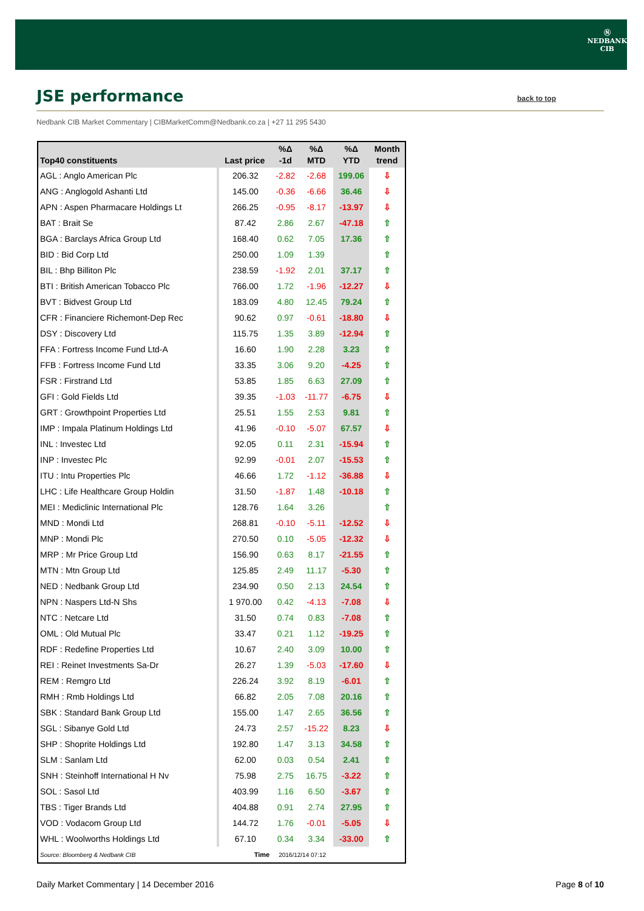Ⓝ
NEDBANK
CIB
JSE performance back to top
Nedbank CIB Market Commentary | CIBMarketComm@Nedbank.co.za | +27 11 295 5430
| Top40 constituents | Last price | %Δ -1d | %Δ MTD | %Δ YTD | Month trend |
| --- | --- | --- | --- | --- | --- |
| AGL : Anglo American Plc | 206.32 | -2.82 | -2.68 | 199.06 | ⇩ |
| ANG : Anglogold Ashanti Ltd | 145.00 | -0.36 | -6.66 | 36.46 | ⇩ |
| APN : Aspen Pharmacare Holdings Lt | 266.25 | -0.95 | -8.17 | -13.97 | ⇩ |
| BAT : Brait Se | 87.42 | 2.86 | 2.67 | -47.18 | ⇧ |
| BGA : Barclays Africa Group Ltd | 168.40 | 0.62 | 7.05 | 17.36 | ⇧ |
| BID : Bid Corp Ltd | 250.00 | 1.09 | 1.39 | | ⇧ |
| BIL : Bhp Billiton Plc | 238.59 | -1.92 | 2.01 | 37.17 | ⇧ |
| BTI : British American Tobacco Plc | 766.00 | 1.72 | -1.96 | -12.27 | ⇩ |
| BVT : Bidvest Group Ltd | 183.09 | 4.80 | 12.45 | 79.24 | ⇧ |
| CFR : Financiere Richemont-Dep Rec | 90.62 | 0.97 | -0.61 | -18.80 | ⇩ |
| DSY : Discovery Ltd | 115.75 | 1.35 | 3.89 | -12.94 | ⇧ |
| FFA : Fortress Income Fund Ltd-A | 16.60 | 1.90 | 2.28 | 3.23 | ⇧ |
| FFB : Fortress Income Fund Ltd | 33.35 | 3.06 | 9.20 | -4.25 | ⇧ |
| FSR : Firstrand Ltd | 53.85 | 1.85 | 6.63 | 27.09 | ⇧ |
| GFI : Gold Fields Ltd | 39.35 | -1.03 | -11.77 | -6.75 | ⇩ |
| GRT : Growthpoint Properties Ltd | 25.51 | 1.55 | 2.53 | 9.81 | ⇧ |
| IMP : Impala Platinum Holdings Ltd | 41.96 | -0.10 | -5.07 | 67.57 | ⇩ |
| INL : Investec Ltd | 92.05 | 0.11 | 2.31 | -15.94 | ⇧ |
| INP : Investec Plc | 92.99 | -0.01 | 2.07 | -15.53 | ⇧ |
| ITU : Intu Properties Plc | 46.66 | 1.72 | -1.12 | -36.88 | ⇩ |
| LHC : Life Healthcare Group Holdin | 31.50 | -1.87 | 1.48 | -10.18 | ⇧ |
| MEI : Mediclinic International Plc | 128.76 | 1.64 | 3.26 | | ⇧ |
| MND : Mondi Ltd | 268.81 | -0.10 | -5.11 | -12.52 | ⇩ |
| MNP : Mondi Plc | 270.50 | 0.10 | -5.05 | -12.32 | ⇩ |
| MRP : Mr Price Group Ltd | 156.90 | 0.63 | 8.17 | -21.55 | ⇧ |
| MTN : Mtn Group Ltd | 125.85 | 2.49 | 11.17 | -5.30 | ⇧ |
| NED : Nedbank Group Ltd | 234.90 | 0.50 | 2.13 | 24.54 | ⇧ |
| NPN : Naspers Ltd-N Shs | 1 970.00 | 0.42 | -4.13 | -7.08 | ⇩ |
| NTC : Netcare Ltd | 31.50 | 0.74 | 0.83 | -7.08 | ⇧ |
| OML : Old Mutual Plc | 33.47 | 0.21 | 1.12 | -19.25 | ⇧ |
| RDF : Redefine Properties Ltd | 10.67 | 2.40 | 3.09 | 10.00 | ⇧ |
| REI : Reinet Investments Sa-Dr | 26.27 | 1.39 | -5.03 | -17.60 | ⇩ |
| REM : Remgro Ltd | 226.24 | 3.92 | 8.19 | -6.01 | ⇧ |
| RMH : Rmb Holdings Ltd | 66.82 | 2.05 | 7.08 | 20.16 | ⇧ |
| SBK : Standard Bank Group Ltd | 155.00 | 1.47 | 2.65 | 36.56 | ⇧ |
| SGL : Sibanye Gold Ltd | 24.73 | 2.57 | -15.22 | 8.23 | ⇩ |
| SHP : Shoprite Holdings Ltd | 192.80 | 1.47 | 3.13 | 34.58 | ⇧ |
| SLM : Sanlam Ltd | 62.00 | 0.03 | 0.54 | 2.41 | ⇧ |
| SNH : Steinhoff International H Nv | 75.98 | 2.75 | 16.75 | -3.22 | ⇧ |
| SOL : Sasol Ltd | 403.99 | 1.16 | 6.50 | -3.67 | ⇧ |
| TBS : Tiger Brands Ltd | 404.88 | 0.91 | 2.74 | 27.95 | ⇧ |
| VOD : Vodacom Group Ltd | 144.72 | 1.76 | -0.01 | -5.05 | ⇩ |
| WHL : Woolworths Holdings Ltd | 67.10 | 0.34 | 3.34 | -33.00 | ⇧ |
| Source: Bloomberg & Nedbank CIB | Time | 2016/12/14 07:12 | | | |
Daily Market Commentary | 14 December 2016
Page 8 of 10